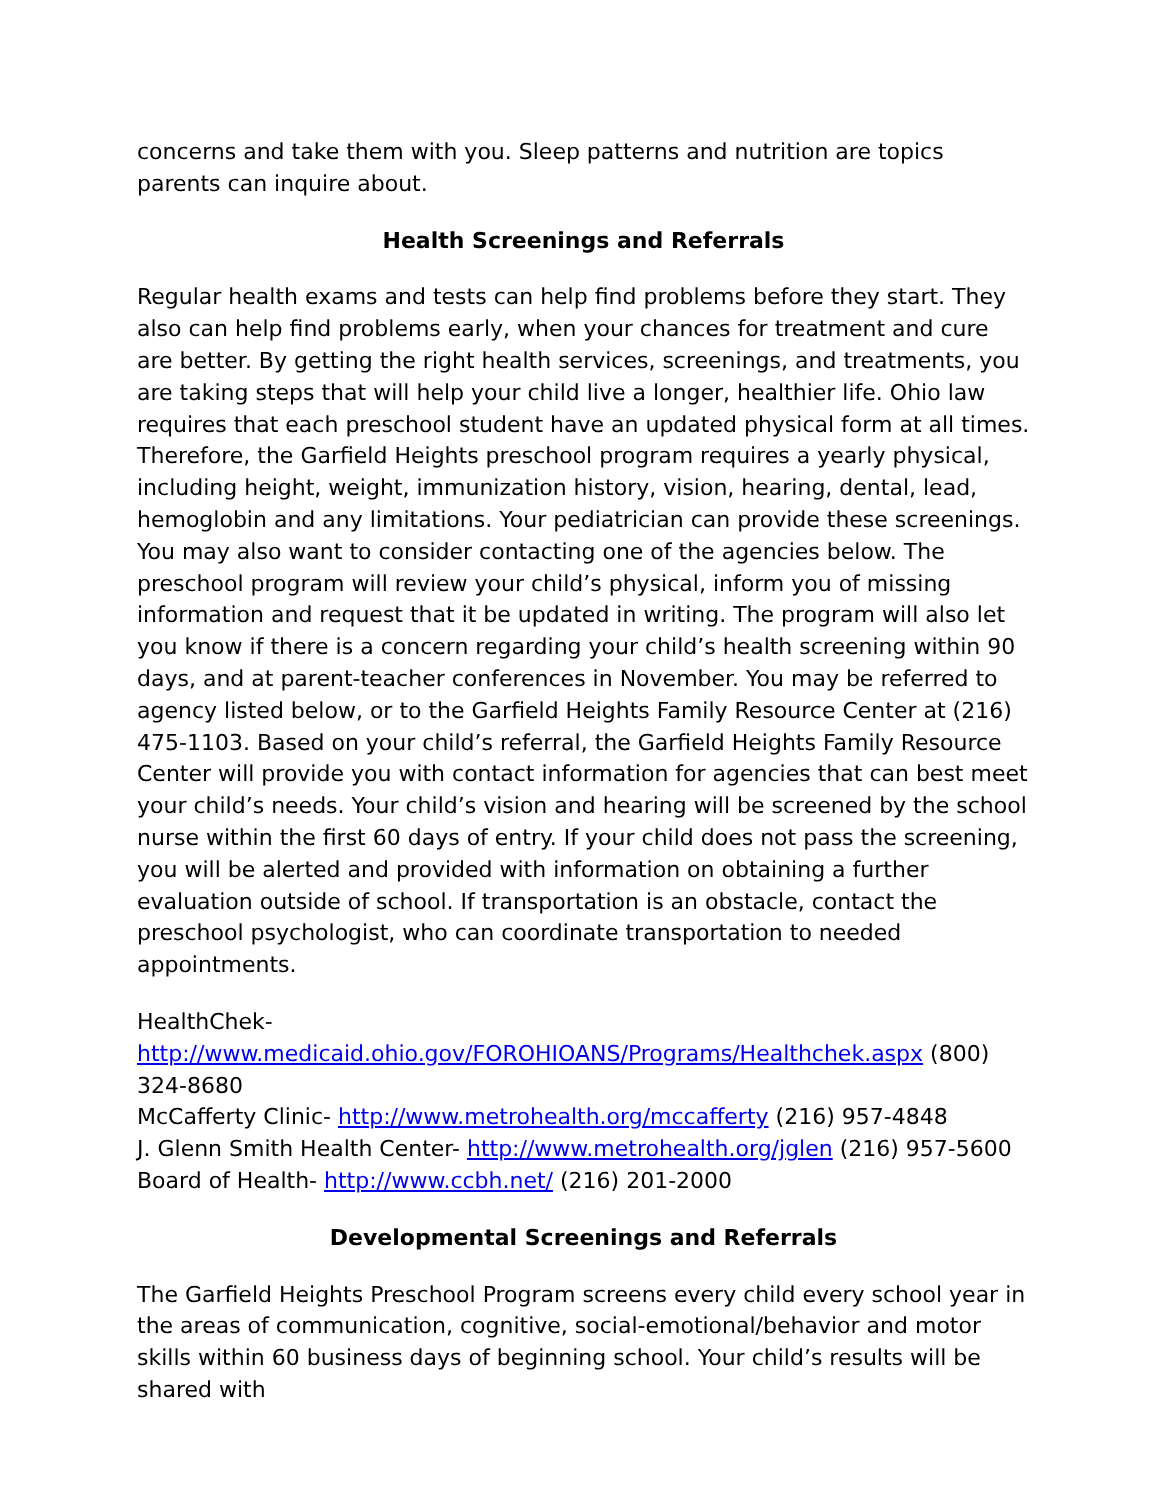concerns and take them with you. Sleep patterns and nutrition are topics parents can inquire about.
Health Screenings and Referrals
Regular health exams and tests can help find problems before they start. They also can help find problems early, when your chances for treatment and cure are better. By getting the right health services, screenings, and treatments, you are taking steps that will help your child live a longer, healthier life. Ohio law requires that each preschool student have an updated physical form at all times. Therefore, the Garfield Heights preschool program requires a yearly physical, including height, weight, immunization history, vision, hearing, dental, lead, hemoglobin and any limitations. Your pediatrician can provide these screenings. You may also want to consider contacting one of the agencies below. The preschool program will review your child’s physical, inform you of missing information and request that it be updated in writing. The program will also let you know if there is a concern regarding your child’s health screening within 90 days, and at parent-teacher conferences in November. You may be referred to agency listed below, or to the Garfield Heights Family Resource Center at (216) 475-1103. Based on your child’s referral, the Garfield Heights Family Resource Center will provide you with contact information for agencies that can best meet your child’s needs. Your child’s vision and hearing will be screened by the school nurse within the first 60 days of entry. If your child does not pass the screening, you will be alerted and provided with information on obtaining a further evaluation outside of school. If transportation is an obstacle, contact the preschool psychologist, who can coordinate transportation to needed appointments.
HealthChek-
http://www.medicaid.ohio.gov/FOROHIOANS/Programs/Healthchek.aspx (800) 324-8680
McCafferty Clinic- http://www.metrohealth.org/mccafferty (216) 957-4848
J. Glenn Smith Health Center- http://www.metrohealth.org/jglen (216) 957-5600
Board of Health- http://www.ccbh.net/ (216) 201-2000
Developmental Screenings and Referrals
The Garfield Heights Preschool Program screens every child every school year in the areas of communication, cognitive, social-emotional/behavior and motor skills within 60 business days of beginning school. Your child’s results will be shared with